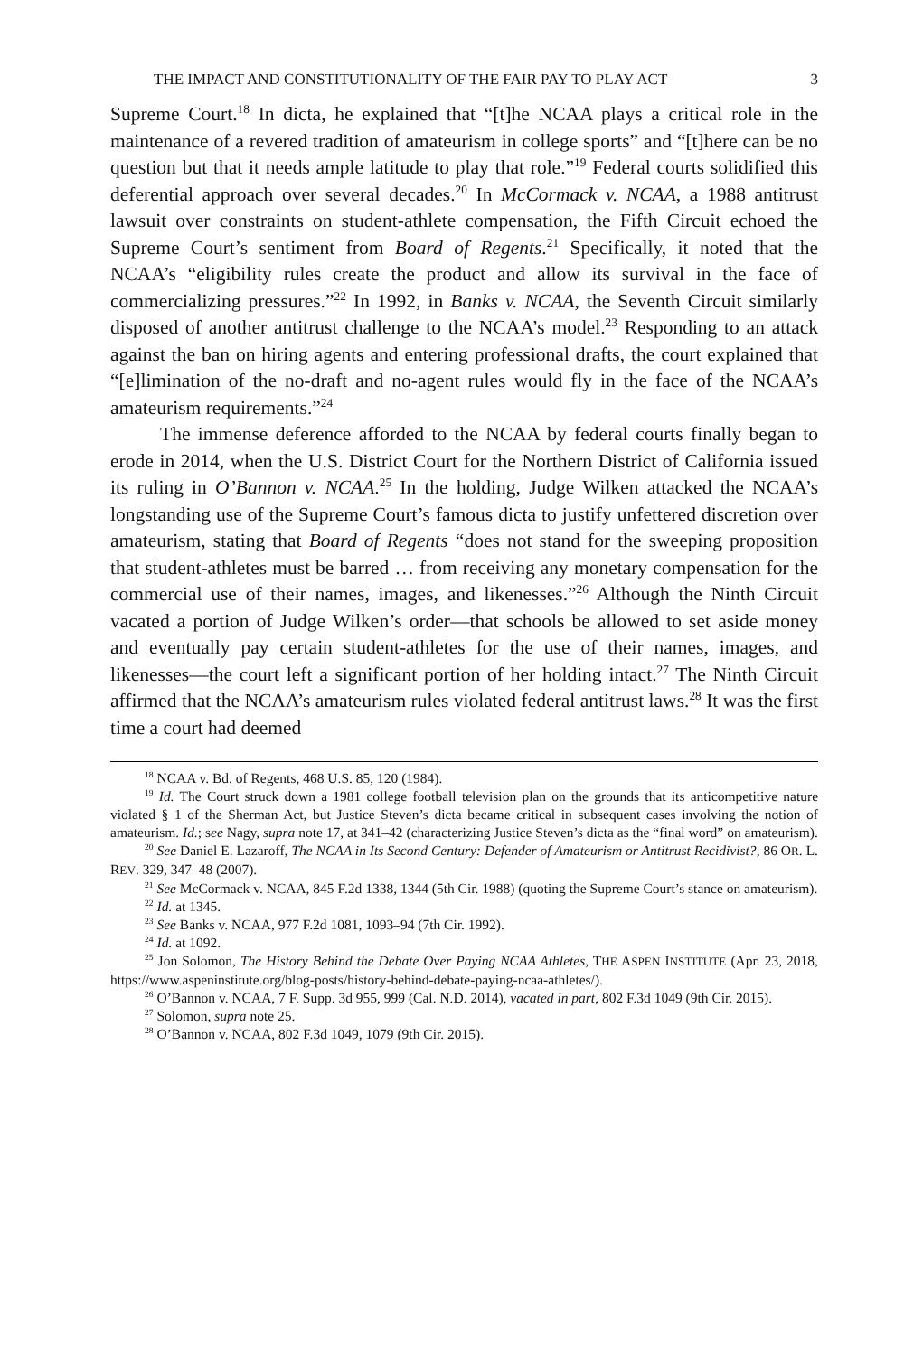THE IMPACT AND CONSTITUTIONALITY OF THE FAIR PAY TO PLAY ACT 3
Supreme Court.<sup>18</sup> In dicta, he explained that “[t]he NCAA plays a critical role in the maintenance of a revered tradition of amateurism in college sports” and “[t]here can be no question but that it needs ample latitude to play that role.”<sup>19</sup> Federal courts solidified this deferential approach over several decades.<sup>20</sup> In McCormack v. NCAA, a 1988 antitrust lawsuit over constraints on student-athlete compensation, the Fifth Circuit echoed the Supreme Court’s sentiment from Board of Regents.<sup>21</sup> Specifically, it noted that the NCAA’s “eligibility rules create the product and allow its survival in the face of commercializing pressures.”<sup>22</sup> In 1992, in Banks v. NCAA, the Seventh Circuit similarly disposed of another antitrust challenge to the NCAA’s model.<sup>23</sup> Responding to an attack against the ban on hiring agents and entering professional drafts, the court explained that “[e]limination of the no-draft and no-agent rules would fly in the face of the NCAA’s amateurism requirements.”<sup>24</sup>
The immense deference afforded to the NCAA by federal courts finally began to erode in 2014, when the U.S. District Court for the Northern District of California issued its ruling in O’Bannon v. NCAA.<sup>25</sup> In the holding, Judge Wilken attacked the NCAA’s longstanding use of the Supreme Court’s famous dicta to justify unfettered discretion over amateurism, stating that Board of Regents “does not stand for the sweeping proposition that student-athletes must be barred … from receiving any monetary compensation for the commercial use of their names, images, and likenesses.”<sup>26</sup> Although the Ninth Circuit vacated a portion of Judge Wilken’s order—that schools be allowed to set aside money and eventually pay certain student-athletes for the use of their names, images, and likenesses—the court left a significant portion of her holding intact.<sup>27</sup> The Ninth Circuit affirmed that the NCAA’s amateurism rules violated federal antitrust laws.<sup>28</sup> It was the first time a court had deemed
<sup>18</sup> NCAA v. Bd. of Regents, 468 U.S. 85, 120 (1984).
<sup>19</sup> Id. The Court struck down a 1981 college football television plan on the grounds that its anticompetitive nature violated § 1 of the Sherman Act, but Justice Steven’s dicta became critical in subsequent cases involving the notion of amateurism. Id.; see Nagy, supra note 17, at 341–42 (characterizing Justice Steven’s dicta as the “final word” on amateurism).
<sup>20</sup> See Daniel E. Lazaroff, The NCAA in Its Second Century: Defender of Amateurism or Antitrust Recidivist?, 86 OR. L. REV. 329, 347–48 (2007).
<sup>21</sup> See McCormack v. NCAA, 845 F.2d 1338, 1344 (5th Cir. 1988) (quoting the Supreme Court’s stance on amateurism).
<sup>22</sup> Id. at 1345.
<sup>23</sup> See Banks v. NCAA, 977 F.2d 1081, 1093–94 (7th Cir. 1992).
<sup>24</sup> Id. at 1092.
<sup>25</sup> Jon Solomon, The History Behind the Debate Over Paying NCAA Athletes, THE ASPEN INSTITUTE (Apr. 23, 2018, https://www.aspeninstitute.org/blog-posts/history-behind-debate-paying-ncaa-athletes/).
<sup>26</sup> O’Bannon v. NCAA, 7 F. Supp. 3d 955, 999 (Cal. N.D. 2014), vacated in part, 802 F.3d 1049 (9th Cir. 2015).
<sup>27</sup> Solomon, supra note 25.
<sup>28</sup> O’Bannon v. NCAA, 802 F.3d 1049, 1079 (9th Cir. 2015).